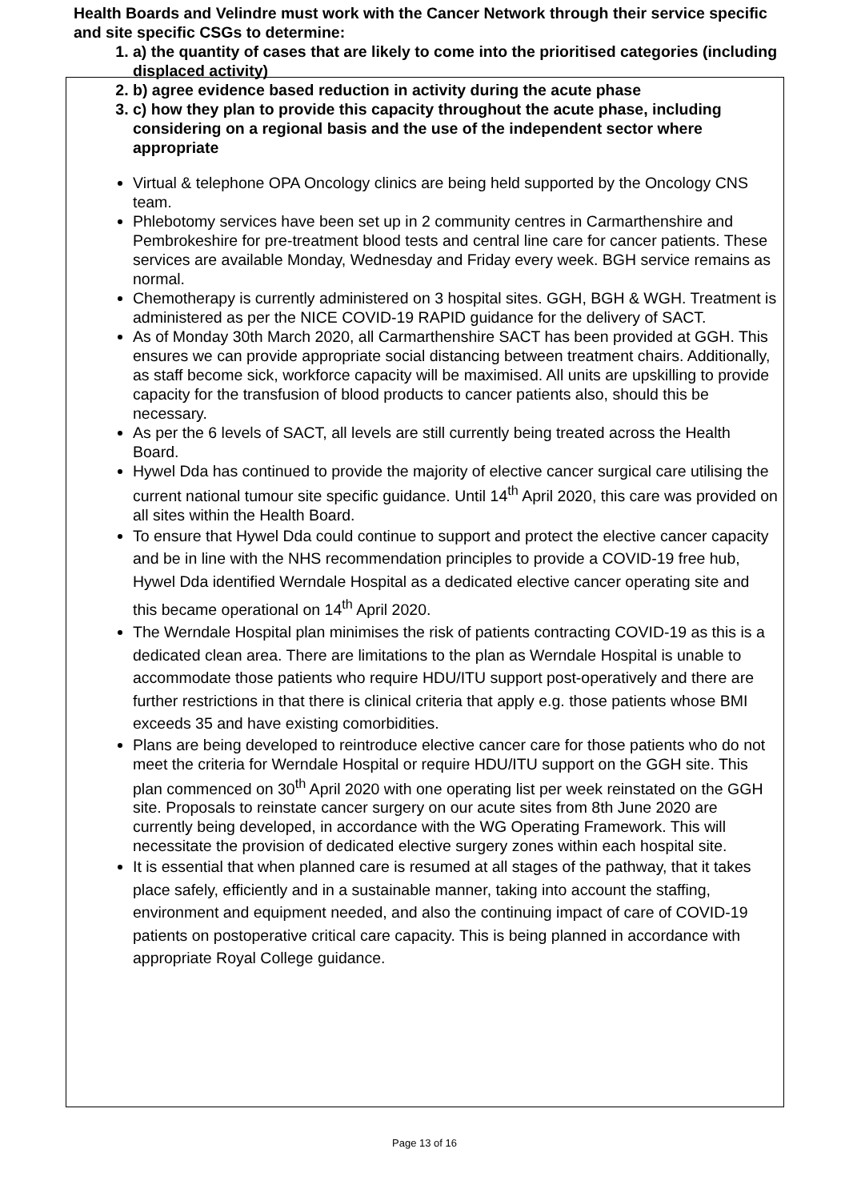Health Boards and Velindre must work with the Cancer Network through their service specific and site specific CSGs to determine:
1. a) the quantity of cases that are likely to come into the prioritised categories (including displaced activity)
2. b) agree evidence based reduction in activity during the acute phase
3. c) how they plan to provide this capacity throughout the acute phase, including considering on a regional basis and the use of the independent sector where appropriate
Virtual & telephone OPA Oncology clinics are being held supported by the Oncology CNS team.
Phlebotomy services have been set up in 2 community centres in Carmarthenshire and Pembrokeshire for pre-treatment blood tests and central line care for cancer patients. These services are available Monday, Wednesday and Friday every week. BGH service remains as normal.
Chemotherapy is currently administered on 3 hospital sites. GGH, BGH & WGH. Treatment is administered as per the NICE COVID-19 RAPID guidance for the delivery of SACT.
As of Monday 30th March 2020, all Carmarthenshire SACT has been provided at GGH. This ensures we can provide appropriate social distancing between treatment chairs. Additionally, as staff become sick, workforce capacity will be maximised. All units are upskilling to provide capacity for the transfusion of blood products to cancer patients also, should this be necessary.
As per the 6 levels of SACT, all levels are still currently being treated across the Health Board.
Hywel Dda has continued to provide the majority of elective cancer surgical care utilising the current national tumour site specific guidance. Until 14<sup>th</sup> April 2020, this care was provided on all sites within the Health Board.
To ensure that Hywel Dda could continue to support and protect the elective cancer capacity and be in line with the NHS recommendation principles to provide a COVID-19 free hub, Hywel Dda identified Werndale Hospital as a dedicated elective cancer operating site and this became operational on 14<sup>th</sup> April 2020.
The Werndale Hospital plan minimises the risk of patients contracting COVID-19 as this is a dedicated clean area. There are limitations to the plan as Werndale Hospital is unable to accommodate those patients who require HDU/ITU support post-operatively and there are further restrictions in that there is clinical criteria that apply e.g. those patients whose BMI exceeds 35 and have existing comorbidities.
Plans are being developed to reintroduce elective cancer care for those patients who do not meet the criteria for Werndale Hospital or require HDU/ITU support on the GGH site. This plan commenced on 30<sup>th</sup> April 2020 with one operating list per week reinstated on the GGH site. Proposals to reinstate cancer surgery on our acute sites from 8th June 2020 are currently being developed, in accordance with the WG Operating Framework. This will necessitate the provision of dedicated elective surgery zones within each hospital site.
It is essential that when planned care is resumed at all stages of the pathway, that it takes place safely, efficiently and in a sustainable manner, taking into account the staffing, environment and equipment needed, and also the continuing impact of care of COVID-19 patients on postoperative critical care capacity. This is being planned in accordance with appropriate Royal College guidance.
Page 13 of 16